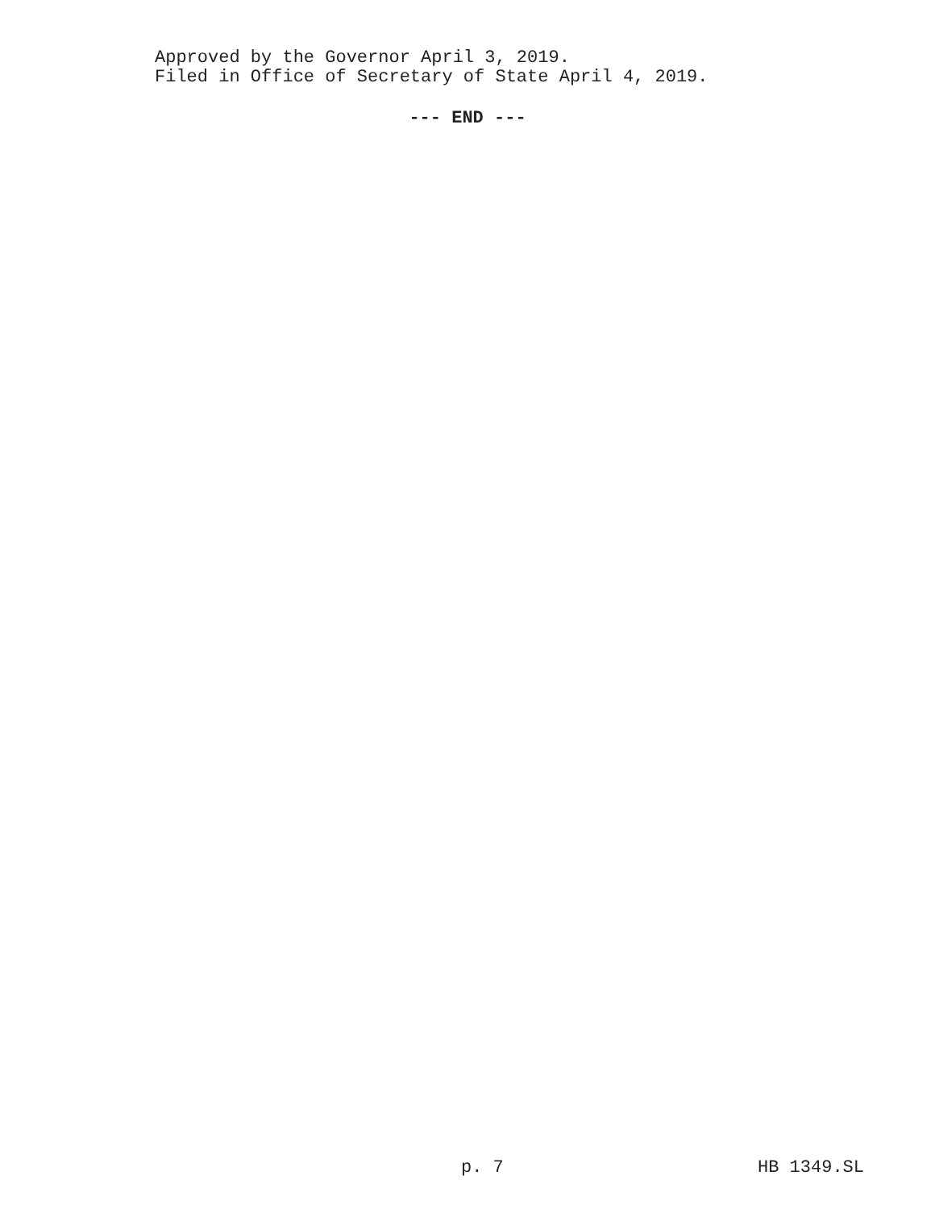Approved by the Governor April 3, 2019.
Filed in Office of Secretary of State April 4, 2019.
--- END ---
p. 7 HB 1349.SL